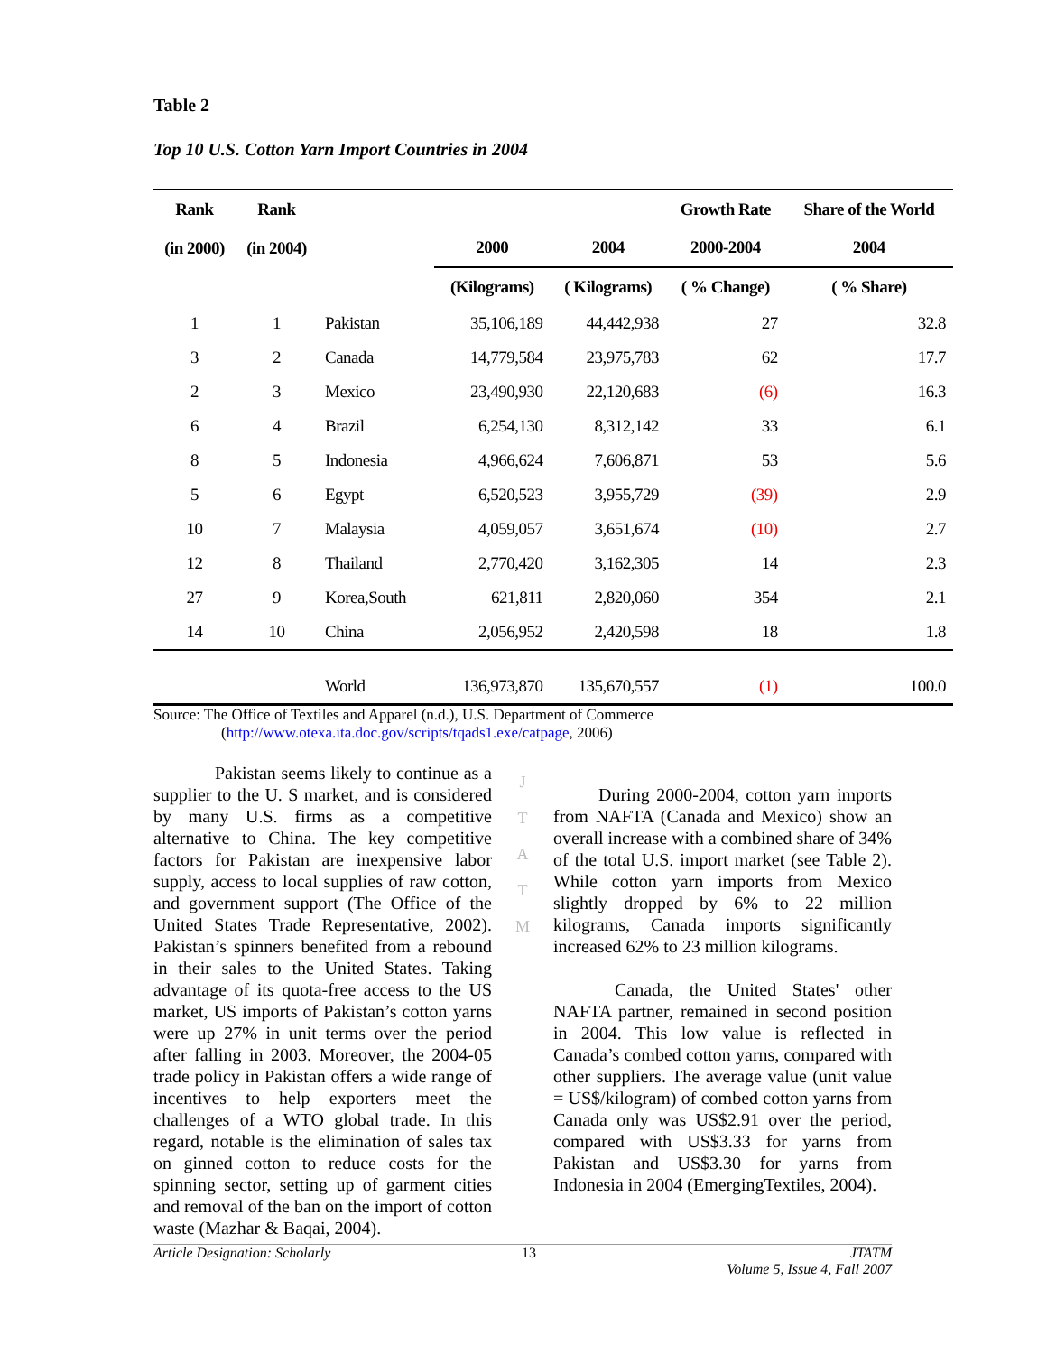Table 2
Top 10 U.S. Cotton Yarn Import Countries in 2004
| Rank | Rank | | | | Growth Rate | Share of the World |
| --- | --- | --- | --- | --- | --- | --- |
| (in 2000) | (in 2004) | | 2000 | 2004 | 2000-2004 | 2004 |
| | | | (Kilograms) | ( Kilograms) | ( % Change) | ( % Share) |
| 1 | 1 | Pakistan | 35,106,189 | 44,442,938 | 27 | 32.8 |
| 3 | 2 | Canada | 14,779,584 | 23,975,783 | 62 | 17.7 |
| 2 | 3 | Mexico | 23,490,930 | 22,120,683 | (6) | 16.3 |
| 6 | 4 | Brazil | 6,254,130 | 8,312,142 | 33 | 6.1 |
| 8 | 5 | Indonesia | 4,966,624 | 7,606,871 | 53 | 5.6 |
| 5 | 6 | Egypt | 6,520,523 | 3,955,729 | (39) | 2.9 |
| 10 | 7 | Malaysia | 4,059,057 | 3,651,674 | (10) | 2.7 |
| 12 | 8 | Thailand | 2,770,420 | 3,162,305 | 14 | 2.3 |
| 27 | 9 | Korea,South | 621,811 | 2,820,060 | 354 | 2.1 |
| 14 | 10 | China | 2,056,952 | 2,420,598 | 18 | 1.8 |
| | | World | 136,973,870 | 135,670,557 | (1) | 100.0 |
Source: The Office of Textiles and Apparel (n.d.), U.S. Department of Commerce
(http://www.otexa.ita.doc.gov/scripts/tqads1.exe/catpage, 2006)
Pakistan seems likely to continue as a supplier to the U. S market, and is considered by many U.S. firms as a competitive alternative to China. The key competitive factors for Pakistan are inexpensive labor supply, access to local supplies of raw cotton, and government support (The Office of the United States Trade Representative, 2002). Pakistan’s spinners benefited from a rebound in their sales to the United States. Taking advantage of its quota-free access to the US market, US imports of Pakistan’s cotton yarns were up 27% in unit terms over the period after falling in 2003. Moreover, the 2004-05 trade policy in Pakistan offers a wide range of incentives to help exporters meet the challenges of a WTO global trade. In this regard, notable is the elimination of sales tax on ginned cotton to reduce costs for the spinning sector, setting up of garment cities and removal of the ban on the import of cotton waste (Mazhar & Baqai, 2004).
J
T
A
T
M
During 2000-2004, cotton yarn imports from NAFTA (Canada and Mexico) show an overall increase with a combined share of 34% of the total U.S. import market (see Table 2). While cotton yarn imports from Mexico slightly dropped by 6% to 22 million kilograms, Canada imports significantly increased 62% to 23 million kilograms.
Canada, the United States' other NAFTA partner, remained in second position in 2004. This low value is reflected in Canada’s combed cotton yarns, compared with other suppliers. The average value (unit value = US$/kilogram) of combed cotton yarns from Canada only was US$2.91 over the period, compared with US$3.33 for yarns from Pakistan and US$3.30 for yarns from Indonesia in 2004 (EmergingTextiles, 2004).
Article Designation: Scholarly 13 JTATM
Volume 5, Issue 4, Fall 2007